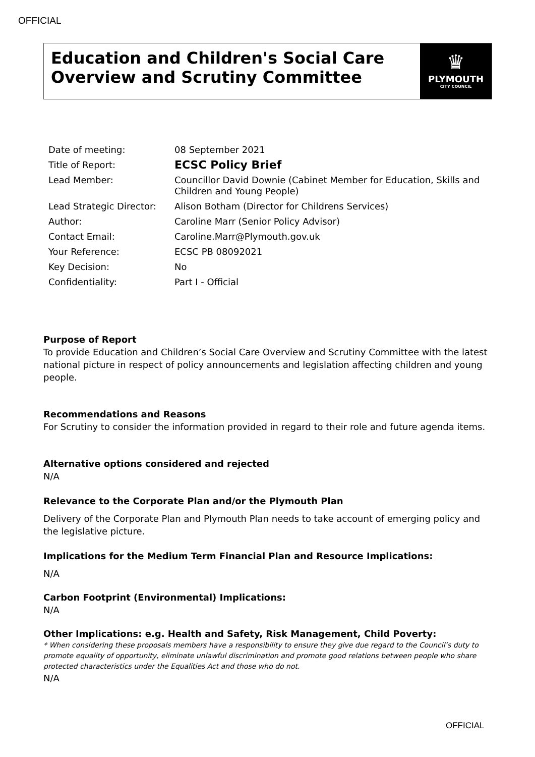OFFICIAL
Education and Children's Social Care Overview and Scrutiny Committee
♛
PLYMOUTH
CITY COUNCIL
| Date of meeting: | 08 September 2021 |
| Title of Report: | ECSC Policy Brief |
| Lead Member: | Councillor David Downie (Cabinet Member for Education, Skills and Children and Young People) |
| Lead Strategic Director: | Alison Botham (Director for Childrens Services) |
| Author: | Caroline Marr (Senior Policy Advisor) |
| Contact Email: | Caroline.Marr@Plymouth.gov.uk |
| Your Reference: | ECSC PB 08092021 |
| Key Decision: | No |
| Confidentiality: | Part I - Official |
Purpose of Report
To provide Education and Children’s Social Care Overview and Scrutiny Committee with the latest national picture in respect of policy announcements and legislation affecting children and young people.
Recommendations and Reasons
For Scrutiny to consider the information provided in regard to their role and future agenda items.
Alternative options considered and rejected
N/A
Relevance to the Corporate Plan and/or the Plymouth Plan
Delivery of the Corporate Plan and Plymouth Plan needs to take account of emerging policy and the legislative picture.
Implications for the Medium Term Financial Plan and Resource Implications:
N/A
Carbon Footprint (Environmental) Implications:
N/A
Other Implications: e.g. Health and Safety, Risk Management, Child Poverty:
* When considering these proposals members have a responsibility to ensure they give due regard to the Council’s duty to promote equality of opportunity, eliminate unlawful discrimination and promote good relations between people who share protected characteristics under the Equalities Act and those who do not.
N/A
OFFICIAL